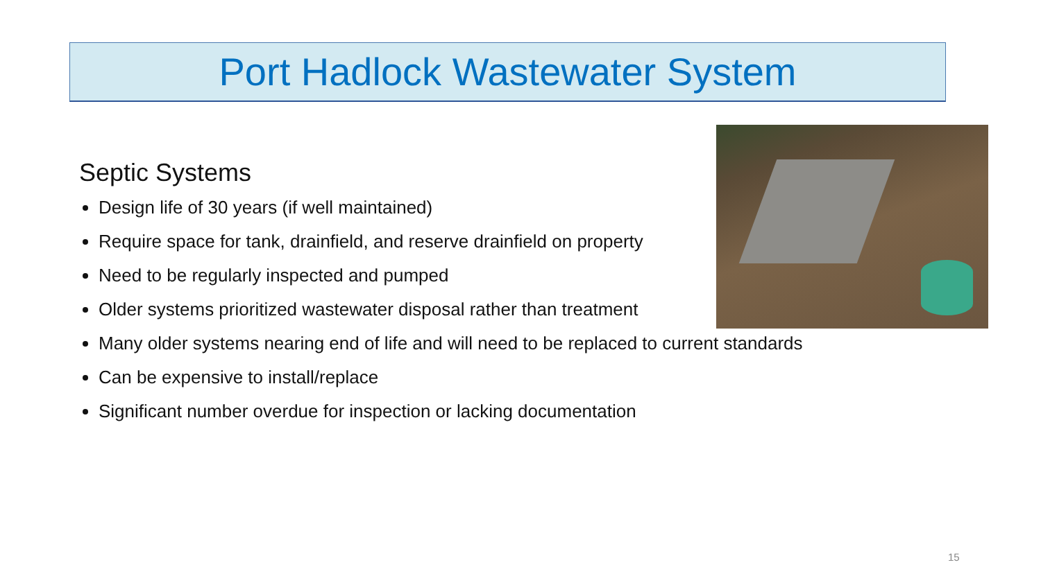Port Hadlock Wastewater System
Septic Systems
Design life of 30 years (if well maintained)
Require space for tank, drainfield, and reserve drainfield on property
Need to be regularly inspected and pumped
Older systems prioritized wastewater disposal rather than treatment
Many older systems nearing end of life and will need to be replaced to current standards
Can be expensive to install/replace
Significant number overdue for inspection or lacking documentation
15